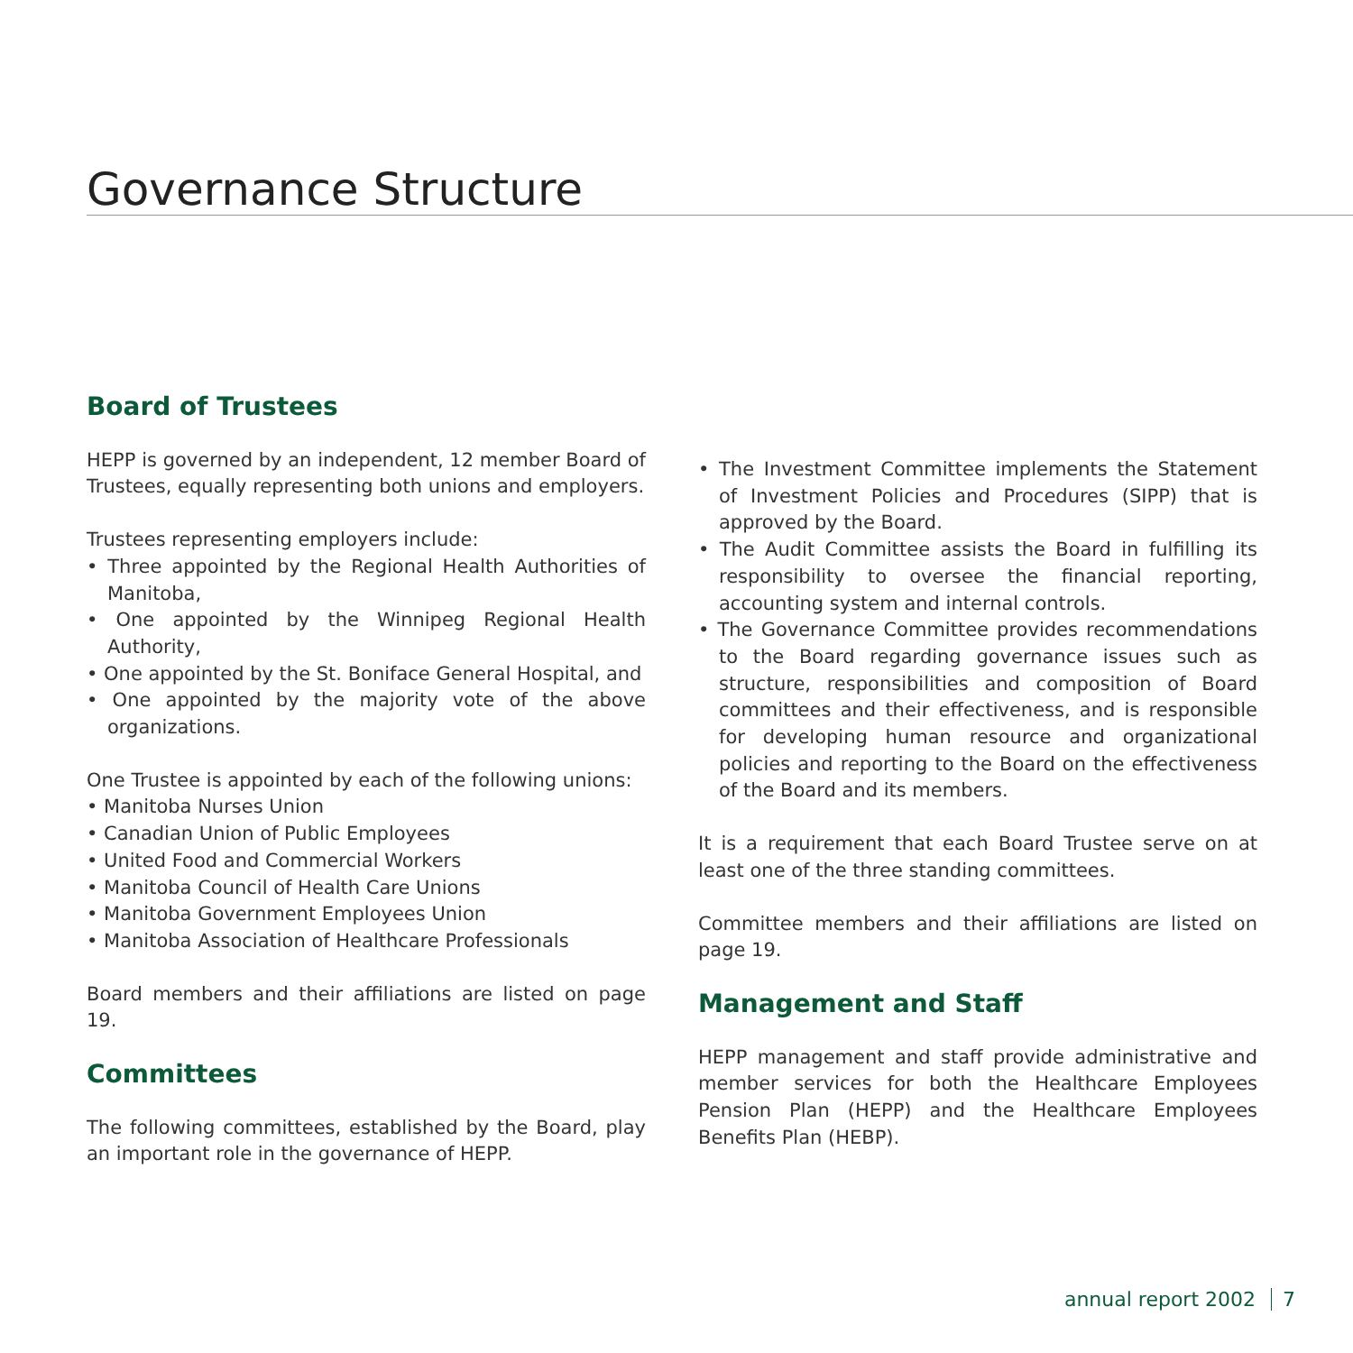Governance Structure
Board of Trustees
HEPP is governed by an independent, 12 member Board of Trustees, equally representing both unions and employers.
Trustees representing employers include:
• Three appointed by the Regional Health Authorities of Manitoba,
• One appointed by the Winnipeg Regional Health Authority,
• One appointed by the St. Boniface General Hospital, and
• One appointed by the majority vote of the above organizations.
One Trustee is appointed by each of the following unions:
• Manitoba Nurses Union
• Canadian Union of Public Employees
• United Food and Commercial Workers
• Manitoba Council of Health Care Unions
• Manitoba Government Employees Union
• Manitoba Association of Healthcare Professionals
Board members and their affiliations are listed on page 19.
Committees
The following committees, established by the Board, play an important role in the governance of HEPP.
• The Investment Committee implements the Statement of Investment Policies and Procedures (SIPP) that is approved by the Board.
• The Audit Committee assists the Board in fulfilling its responsibility to oversee the financial reporting, accounting system and internal controls.
• The Governance Committee provides recommendations to the Board regarding governance issues such as structure, responsibilities and composition of Board committees and their effectiveness, and is responsible for developing human resource and organizational policies and reporting to the Board on the effectiveness of the Board and its members.
It is a requirement that each Board Trustee serve on at least one of the three standing committees.
Committee members and their affiliations are listed on page 19.
Management and Staff
HEPP management and staff provide administrative and member services for both the Healthcare Employees Pension Plan (HEPP) and the Healthcare Employees Benefits Plan (HEBP).
annual report 2002 7